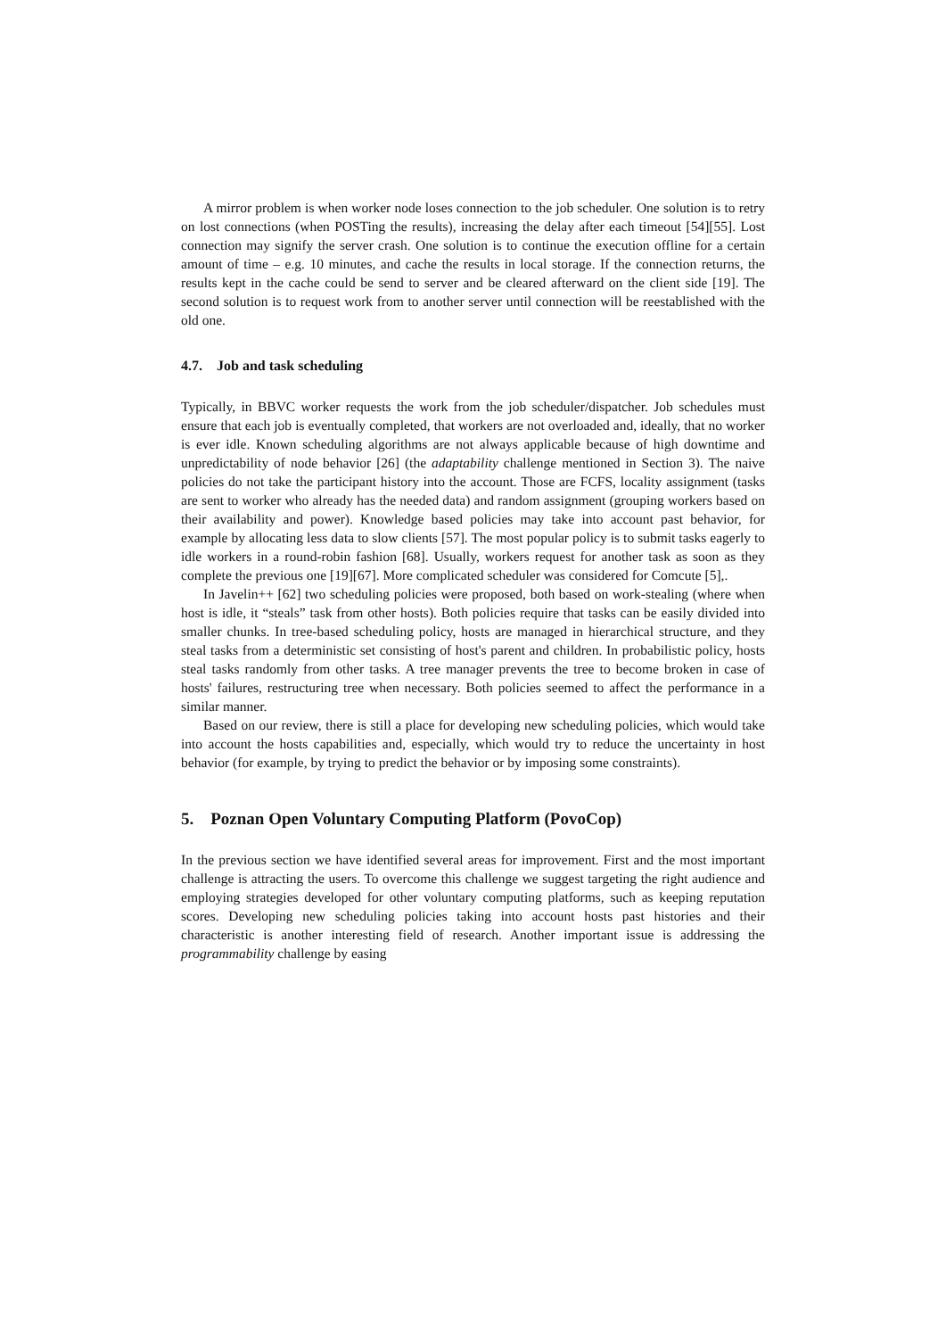A mirror problem is when worker node loses connection to the job scheduler. One solution is to retry on lost connections (when POSTing the results), increasing the delay after each timeout [54][55]. Lost connection may signify the server crash. One solution is to continue the execution offline for a certain amount of time – e.g. 10 minutes, and cache the results in local storage. If the connection returns, the results kept in the cache could be send to server and be cleared afterward on the client side [19]. The second solution is to request work from to another server until connection will be reestablished with the old one.
4.7. Job and task scheduling
Typically, in BBVC worker requests the work from the job scheduler/dispatcher. Job schedules must ensure that each job is eventually completed, that workers are not overloaded and, ideally, that no worker is ever idle. Known scheduling algorithms are not always applicable because of high downtime and unpredictability of node behavior [26] (the adaptability challenge mentioned in Section 3). The naive policies do not take the participant history into the account. Those are FCFS, locality assignment (tasks are sent to worker who already has the needed data) and random assignment (grouping workers based on their availability and power). Knowledge based policies may take into account past behavior, for example by allocating less data to slow clients [57]. The most popular policy is to submit tasks eagerly to idle workers in a round-robin fashion [68]. Usually, workers request for another task as soon as they complete the previous one [19][67]. More complicated scheduler was considered for Comcute [5],.
In Javelin++ [62] two scheduling policies were proposed, both based on work-stealing (where when host is idle, it “steals” task from other hosts). Both policies require that tasks can be easily divided into smaller chunks. In tree-based scheduling policy, hosts are managed in hierarchical structure, and they steal tasks from a deterministic set consisting of host's parent and children. In probabilistic policy, hosts steal tasks randomly from other tasks. A tree manager prevents the tree to become broken in case of hosts' failures, restructuring tree when necessary. Both policies seemed to affect the performance in a similar manner.
Based on our review, there is still a place for developing new scheduling policies, which would take into account the hosts capabilities and, especially, which would try to reduce the uncertainty in host behavior (for example, by trying to predict the behavior or by imposing some constraints).
5. Poznan Open Voluntary Computing Platform (PovoCop)
In the previous section we have identified several areas for improvement. First and the most important challenge is attracting the users. To overcome this challenge we suggest targeting the right audience and employing strategies developed for other voluntary computing platforms, such as keeping reputation scores. Developing new scheduling policies taking into account hosts past histories and their characteristic is another interesting field of research. Another important issue is addressing the programmability challenge by easing